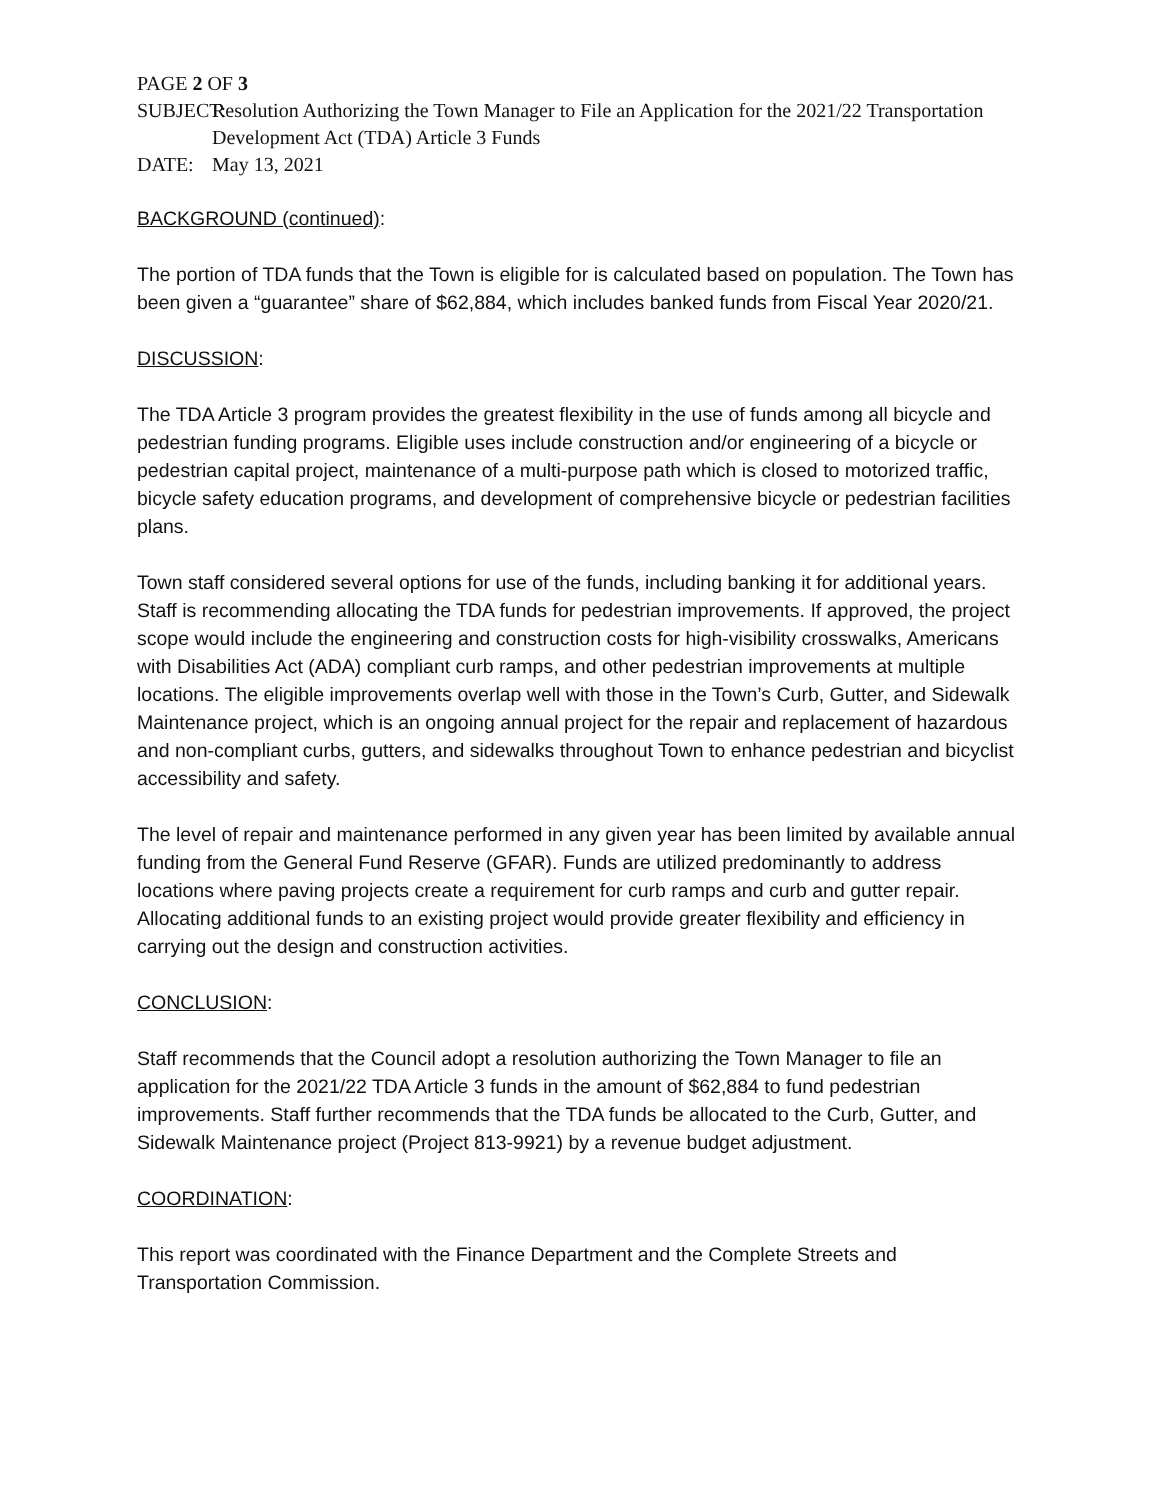PAGE 2 OF 3
SUBJECT: Resolution Authorizing the Town Manager to File an Application for the 2021/22 Transportation Development Act (TDA) Article 3 Funds
DATE: May 13, 2021
BACKGROUND (continued):
The portion of TDA funds that the Town is eligible for is calculated based on population. The Town has been given a “guarantee” share of $62,884, which includes banked funds from Fiscal Year 2020/21.
DISCUSSION:
The TDA Article 3 program provides the greatest flexibility in the use of funds among all bicycle and pedestrian funding programs. Eligible uses include construction and/or engineering of a bicycle or pedestrian capital project, maintenance of a multi-purpose path which is closed to motorized traffic, bicycle safety education programs, and development of comprehensive bicycle or pedestrian facilities plans.
Town staff considered several options for use of the funds, including banking it for additional years. Staff is recommending allocating the TDA funds for pedestrian improvements. If approved, the project scope would include the engineering and construction costs for high-visibility crosswalks, Americans with Disabilities Act (ADA) compliant curb ramps, and other pedestrian improvements at multiple locations. The eligible improvements overlap well with those in the Town’s Curb, Gutter, and Sidewalk Maintenance project, which is an ongoing annual project for the repair and replacement of hazardous and non-compliant curbs, gutters, and sidewalks throughout Town to enhance pedestrian and bicyclist accessibility and safety.
The level of repair and maintenance performed in any given year has been limited by available annual funding from the General Fund Reserve (GFAR). Funds are utilized predominantly to address locations where paving projects create a requirement for curb ramps and curb and gutter repair. Allocating additional funds to an existing project would provide greater flexibility and efficiency in carrying out the design and construction activities.
CONCLUSION:
Staff recommends that the Council adopt a resolution authorizing the Town Manager to file an application for the 2021/22 TDA Article 3 funds in the amount of $62,884 to fund pedestrian improvements. Staff further recommends that the TDA funds be allocated to the Curb, Gutter, and Sidewalk Maintenance project (Project 813-9921) by a revenue budget adjustment.
COORDINATION:
This report was coordinated with the Finance Department and the Complete Streets and Transportation Commission.